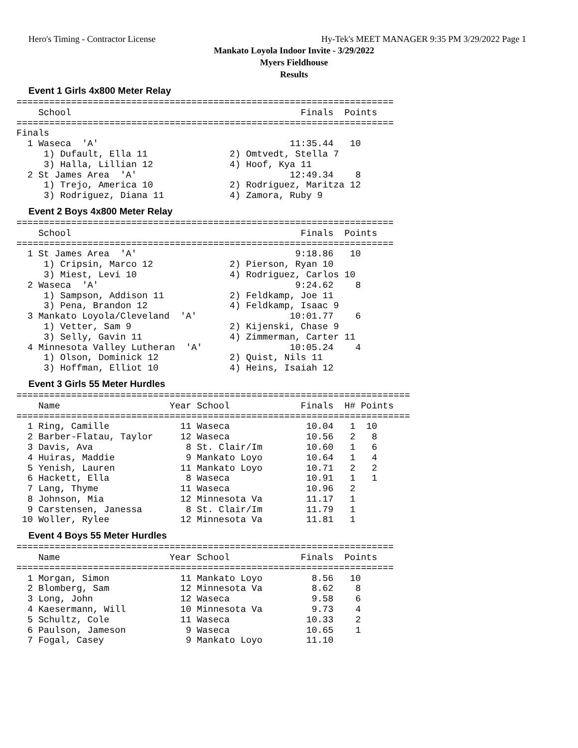Hero's Timing - Contractor License Hy-Tek's MEET MANAGER 9:35 PM 3/29/2022 Page 1
Mankato Loyola Indoor Invite - 3/29/2022
Myers Fieldhouse
Results
Event 1 Girls 4x800 Meter Relay
=====================================================================
    School                                          Finals  Points
=====================================================================
Finals
  1 Waseca  'A'                                   11:35.44   10
     1) Dufault, Ella 11               2) Omtvedt, Stella 7
     3) Halla, Lillian 12              4) Hoof, Kya 11
  2 St James Area  'A'                            12:49.34    8
     1) Trejo, America 10              2) Rodriguez, Maritza 12
     3) Rodriguez, Diana 11            4) Zamora, Ruby 9
Event 2 Boys 4x800 Meter Relay
=====================================================================
    School                                          Finals  Points
=====================================================================
  1 St James Area  'A'                             9:18.86   10
     1) Cripsin, Marco 12              2) Pierson, Ryan 10
     3) Miest, Levi 10                 4) Rodriguez, Carlos 10
  2 Waseca  'A'                                    9:24.62    8
     1) Sampson, Addison 11            2) Feldkamp, Joe 11
     3) Pena, Brandon 12               4) Feldkamp, Isaac 9
  3 Mankato Loyola/Cleveland  'A'                 10:01.77    6
     1) Vetter, Sam 9                  2) Kijenski, Chase 9
     3) Selly, Gavin 11                4) Zimmerman, Carter 11
  4 Minnesota Valley Lutheran  'A'                10:05.24    4
     1) Olson, Dominick 12             2) Quist, Nils 11
     3) Hoffman, Elliot 10             4) Heins, Isaiah 12
Event 3 Girls 55 Meter Hurdles
========================================================================
    Name                    Year School             Finals  H# Points
========================================================================
  1 Ring, Camille             11 Waseca              10.04   1  10
  2 Barber-Flatau, Taylor     12 Waseca              10.56   2   8
  3 Davis, Ava                 8 St. Clair/Im        10.60   1   6
  4 Huiras, Maddie             9 Mankato Loyo        10.64   1   4
  5 Yenish, Lauren            11 Mankato Loyo        10.71   2   2
  6 Hackett, Ella              8 Waseca              10.91   1   1
  7 Lang, Thyme               11 Waseca              10.96   2
  8 Johnson, Mia              12 Minnesota Va        11.17   1
  9 Carstensen, Janessa        8 St. Clair/Im        11.79   1
 10 Woller, Rylee             12 Minnesota Va        11.81   1
Event 4 Boys 55 Meter Hurdles
=====================================================================
    Name                    Year School             Finals  Points
=====================================================================
  1 Morgan, Simon             11 Mankato Loyo         8.56   10
  2 Blomberg, Sam             12 Minnesota Va         8.62    8
  3 Long, John                12 Waseca               9.58    6
  4 Kaesermann, Will          10 Minnesota Va         9.73    4
  5 Schultz, Cole             11 Waseca              10.33    2
  6 Paulson, Jameson           9 Waseca              10.65    1
  7 Fogal, Casey               9 Mankato Loyo        11.10